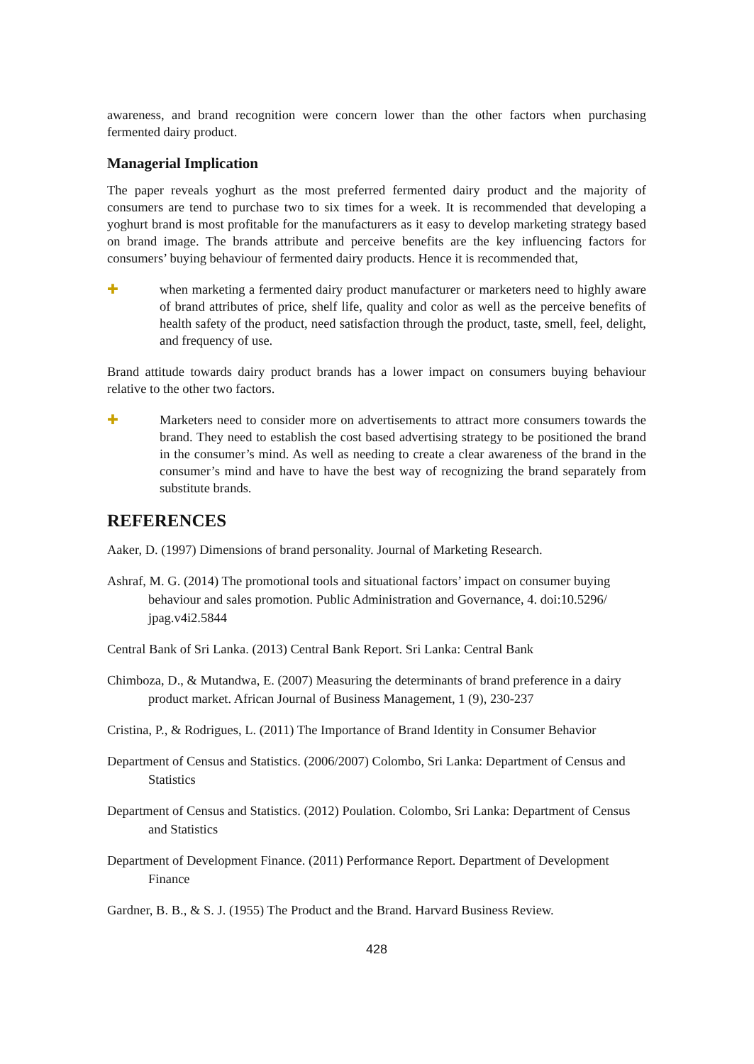awareness, and brand recognition were concern lower than the other factors when purchasing fermented dairy product.
Managerial Implication
The paper reveals yoghurt as the most preferred fermented dairy product and the majority of consumers are tend to purchase two to six times for a week. It is recommended that developing a yoghurt brand is most profitable for the manufacturers as it easy to develop marketing strategy based on brand image. The brands attribute and perceive benefits are the key influencing factors for consumers’ buying behaviour of fermented dairy products. Hence it is recommended that,
✚ when marketing a fermented dairy product manufacturer or marketers need to highly aware of brand attributes of price, shelf life, quality and color as well as the perceive benefits of health safety of the product, need satisfaction through the product, taste, smell, feel, delight, and frequency of use.
Brand attitude towards dairy product brands has a lower impact on consumers buying behaviour relative to the other two factors.
✚ Marketers need to consider more on advertisements to attract more consumers towards the brand. They need to establish the cost based advertising strategy to be positioned the brand in the consumer’s mind. As well as needing to create a clear awareness of the brand in the consumer’s mind and have to have the best way of recognizing the brand separately from substitute brands.
REFERENCES
Aaker, D. (1997) Dimensions of brand personality. Journal of Marketing Research.
Ashraf, M. G. (2014) The promotional tools and situational factors’ impact on consumer buying behaviour and sales promotion. Public Administration and Governance, 4. doi:10.5296/ jpag.v4i2.5844
Central Bank of Sri Lanka. (2013) Central Bank Report. Sri Lanka: Central Bank
Chimboza, D., & Mutandwa, E. (2007) Measuring the determinants of brand preference in a dairy product market. African Journal of Business Management, 1 (9), 230-237
Cristina, P., & Rodrigues, L. (2011) The Importance of Brand Identity in Consumer Behavior
Department of Census and Statistics. (2006/2007) Colombo, Sri Lanka: Department of Census and Statistics
Department of Census and Statistics. (2012) Poulation. Colombo, Sri Lanka: Department of Census and Statistics
Department of Development Finance. (2011) Performance Report. Department of Development Finance
Gardner, B. B., & S. J. (1955) The Product and the Brand. Harvard Business Review.
428